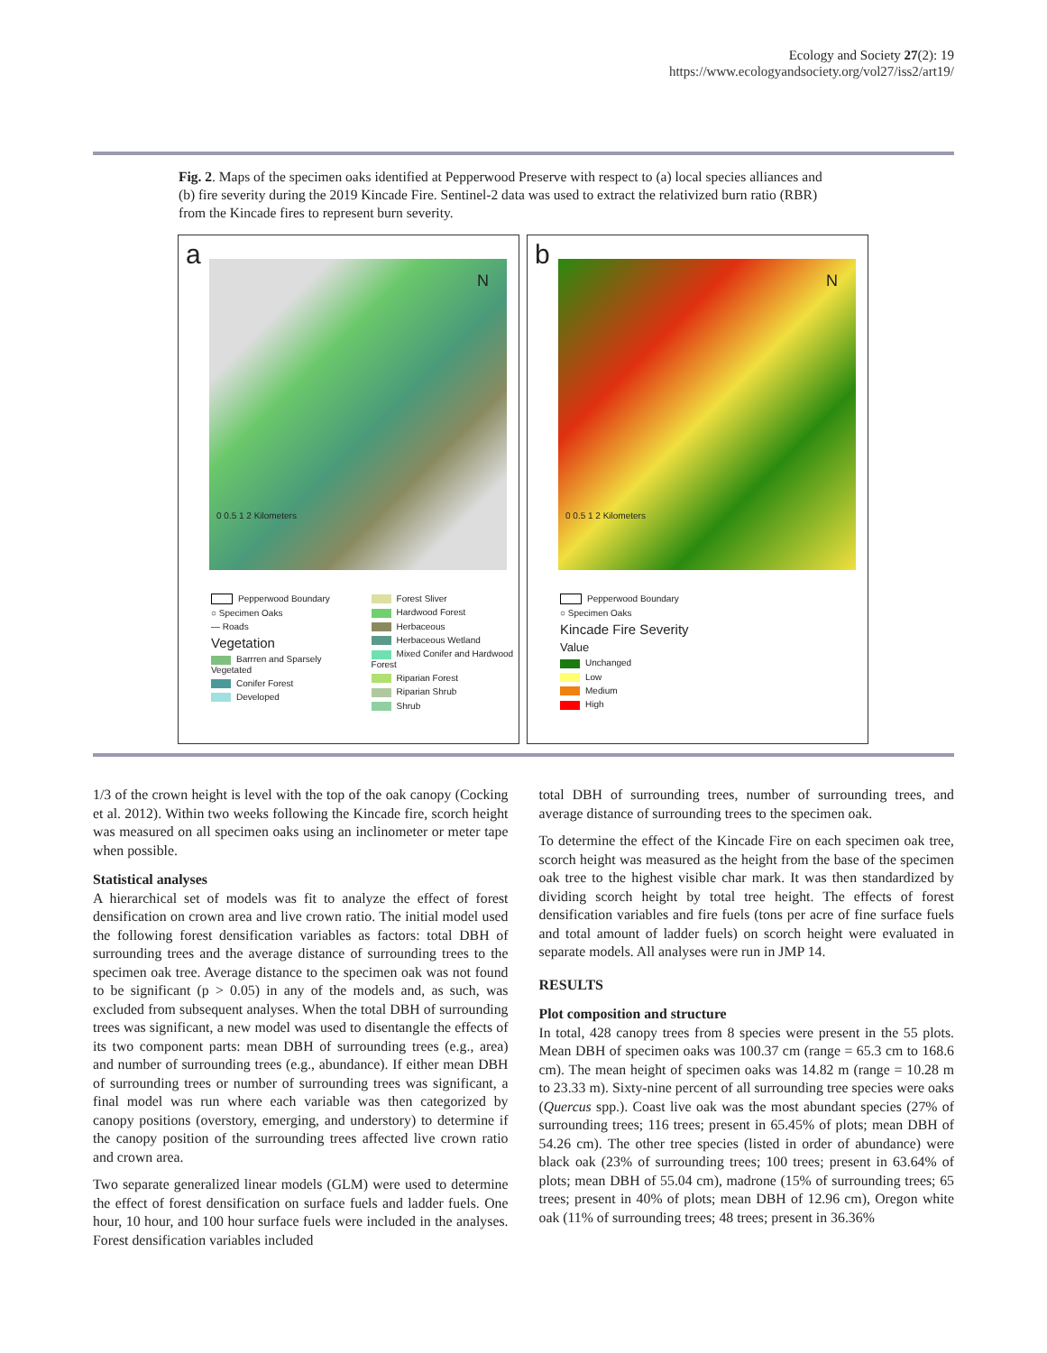Ecology and Society 27(2): 19
https://www.ecologyandsociety.org/vol27/iss2/art19/
Fig. 2. Maps of the specimen oaks identified at Pepperwood Preserve with respect to (a) local species alliances and (b) fire severity during the 2019 Kincade Fire. Sentinel-2 data was used to extract the relativized burn ratio (RBR) from the Kincade fires to represent burn severity.
a
N
0 0.5 1 2 Kilometers
Pepperwood Boundary
○ Specimen Oaks
— Roads
Vegetation
Barrren and Sparsely Vegetated
Conifer Forest
Developed
Forest Sliver
Hardwood Forest
Herbaceous
Herbaceous Wetland
Mixed Conifer and Hardwood Forest
Riparian Forest
Riparian Shrub
Shrub
b
N
0 0.5 1 2 Kilometers
Pepperwood Boundary
○ Specimen Oaks
Kincade Fire Severity
Value
Unchanged
Low
Medium
High
1/3 of the crown height is level with the top of the oak canopy (Cocking et al. 2012). Within two weeks following the Kincade fire, scorch height was measured on all specimen oaks using an inclinometer or meter tape when possible.
Statistical analyses
A hierarchical set of models was fit to analyze the effect of forest densification on crown area and live crown ratio. The initial model used the following forest densification variables as factors: total DBH of surrounding trees and the average distance of surrounding trees to the specimen oak tree. Average distance to the specimen oak was not found to be significant (p > 0.05) in any of the models and, as such, was excluded from subsequent analyses. When the total DBH of surrounding trees was significant, a new model was used to disentangle the effects of its two component parts: mean DBH of surrounding trees (e.g., area) and number of surrounding trees (e.g., abundance). If either mean DBH of surrounding trees or number of surrounding trees was significant, a final model was run where each variable was then categorized by canopy positions (overstory, emerging, and understory) to determine if the canopy position of the surrounding trees affected live crown ratio and crown area.
Two separate generalized linear models (GLM) were used to determine the effect of forest densification on surface fuels and ladder fuels. One hour, 10 hour, and 100 hour surface fuels were included in the analyses. Forest densification variables included
total DBH of surrounding trees, number of surrounding trees, and average distance of surrounding trees to the specimen oak.
To determine the effect of the Kincade Fire on each specimen oak tree, scorch height was measured as the height from the base of the specimen oak tree to the highest visible char mark. It was then standardized by dividing scorch height by total tree height. The effects of forest densification variables and fire fuels (tons per acre of fine surface fuels and total amount of ladder fuels) on scorch height were evaluated in separate models. All analyses were run in JMP 14.
RESULTS
Plot composition and structure
In total, 428 canopy trees from 8 species were present in the 55 plots. Mean DBH of specimen oaks was 100.37 cm (range = 65.3 cm to 168.6 cm). The mean height of specimen oaks was 14.82 m (range = 10.28 m to 23.33 m). Sixty-nine percent of all surrounding tree species were oaks (Quercus spp.). Coast live oak was the most abundant species (27% of surrounding trees; 116 trees; present in 65.45% of plots; mean DBH of 54.26 cm). The other tree species (listed in order of abundance) were black oak (23% of surrounding trees; 100 trees; present in 63.64% of plots; mean DBH of 55.04 cm), madrone (15% of surrounding trees; 65 trees; present in 40% of plots; mean DBH of 12.96 cm), Oregon white oak (11% of surrounding trees; 48 trees; present in 36.36%